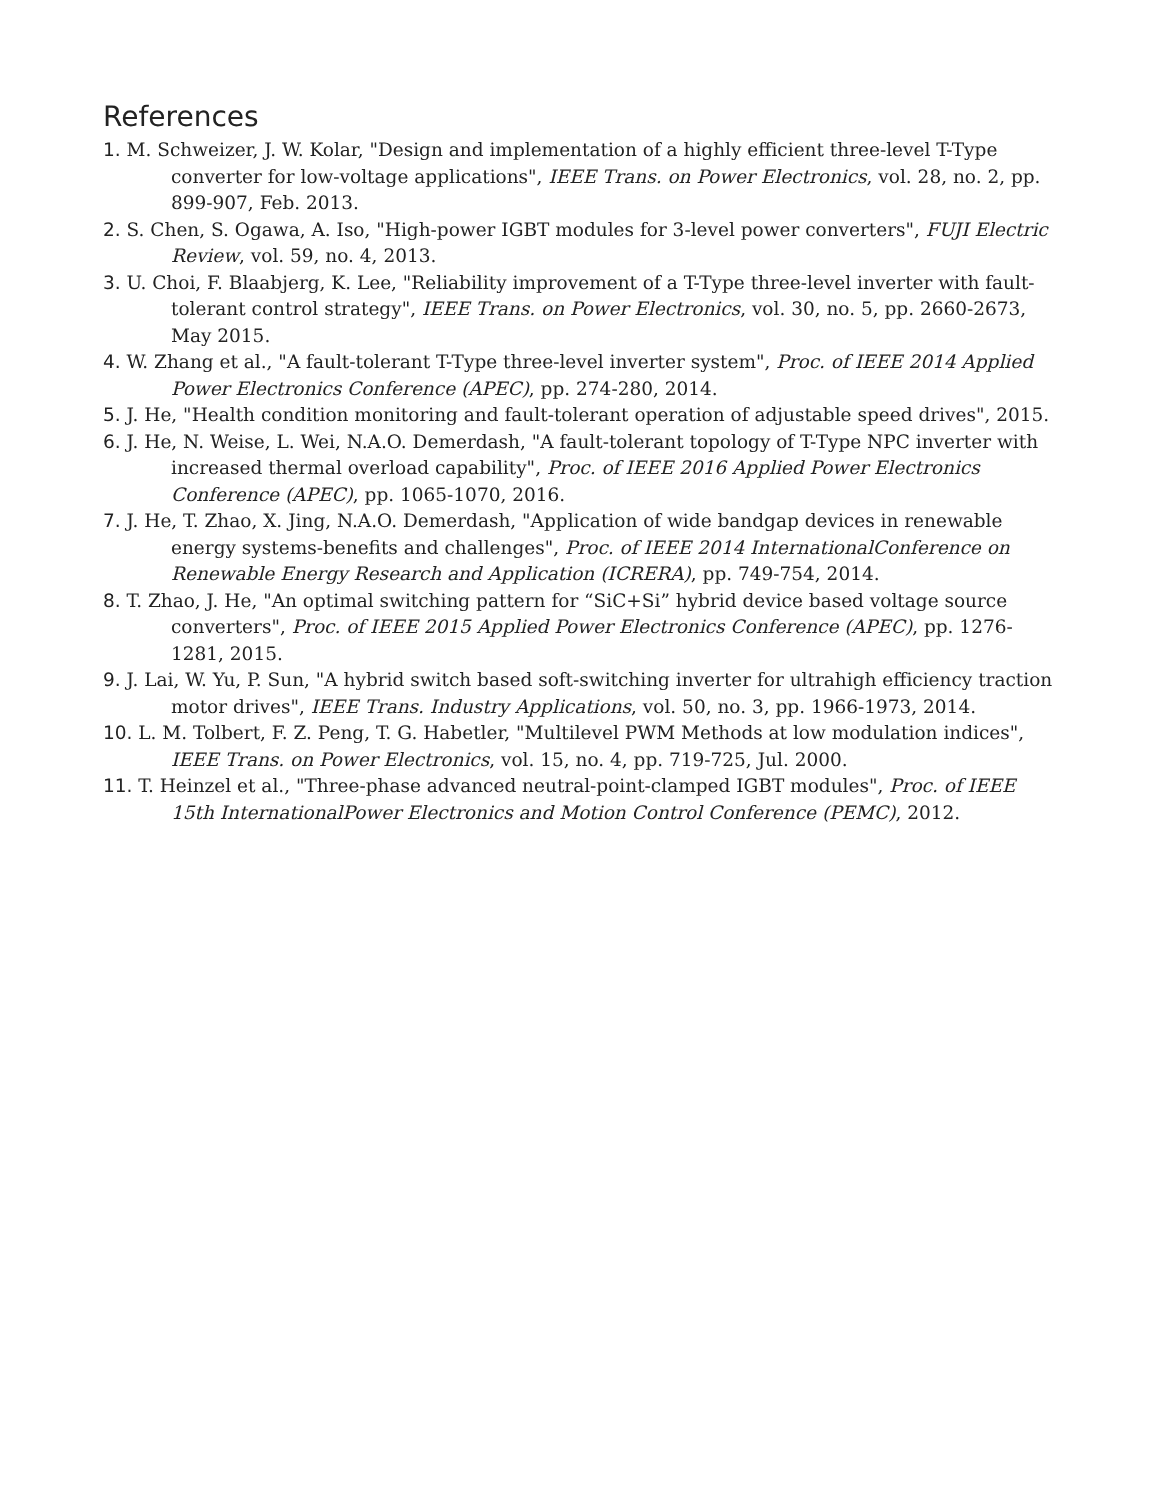References
1. M. Schweizer, J. W. Kolar, "Design and implementation of a highly efficient three-level T-Type converter for low-voltage applications", IEEE Trans. on Power Electronics, vol. 28, no. 2, pp. 899-907, Feb. 2013.
2. S. Chen, S. Ogawa, A. Iso, "High-power IGBT modules for 3-level power converters", FUJI Electric Review, vol. 59, no. 4, 2013.
3. U. Choi, F. Blaabjerg, K. Lee, "Reliability improvement of a T-Type three-level inverter with fault-tolerant control strategy", IEEE Trans. on Power Electronics, vol. 30, no. 5, pp. 2660-2673, May 2015.
4. W. Zhang et al., "A fault-tolerant T-Type three-level inverter system", Proc. of IEEE 2014 Applied Power Electronics Conference (APEC), pp. 274-280, 2014.
5. J. He, "Health condition monitoring and fault-tolerant operation of adjustable speed drives", 2015.
6. J. He, N. Weise, L. Wei, N.A.O. Demerdash, "A fault-tolerant topology of T-Type NPC inverter with increased thermal overload capability", Proc. of IEEE 2016 Applied Power Electronics Conference (APEC), pp. 1065-1070, 2016.
7. J. He, T. Zhao, X. Jing, N.A.O. Demerdash, "Application of wide bandgap devices in renewable energy systems-benefits and challenges", Proc. of IEEE 2014 InternationalConference on Renewable Energy Research and Application (ICRERA), pp. 749-754, 2014.
8. T. Zhao, J. He, "An optimal switching pattern for “SiC+Si” hybrid device based voltage source converters", Proc. of IEEE 2015 Applied Power Electronics Conference (APEC), pp. 1276-1281, 2015.
9. J. Lai, W. Yu, P. Sun, "A hybrid switch based soft-switching inverter for ultrahigh efficiency traction motor drives", IEEE Trans. Industry Applications, vol. 50, no. 3, pp. 1966-1973, 2014.
10. L. M. Tolbert, F. Z. Peng, T. G. Habetler, "Multilevel PWM Methods at low modulation indices", IEEE Trans. on Power Electronics, vol. 15, no. 4, pp. 719-725, Jul. 2000.
11. T. Heinzel et al., "Three-phase advanced neutral-point-clamped IGBT modules", Proc. of IEEE 15th InternationalPower Electronics and Motion Control Conference (PEMC), 2012.